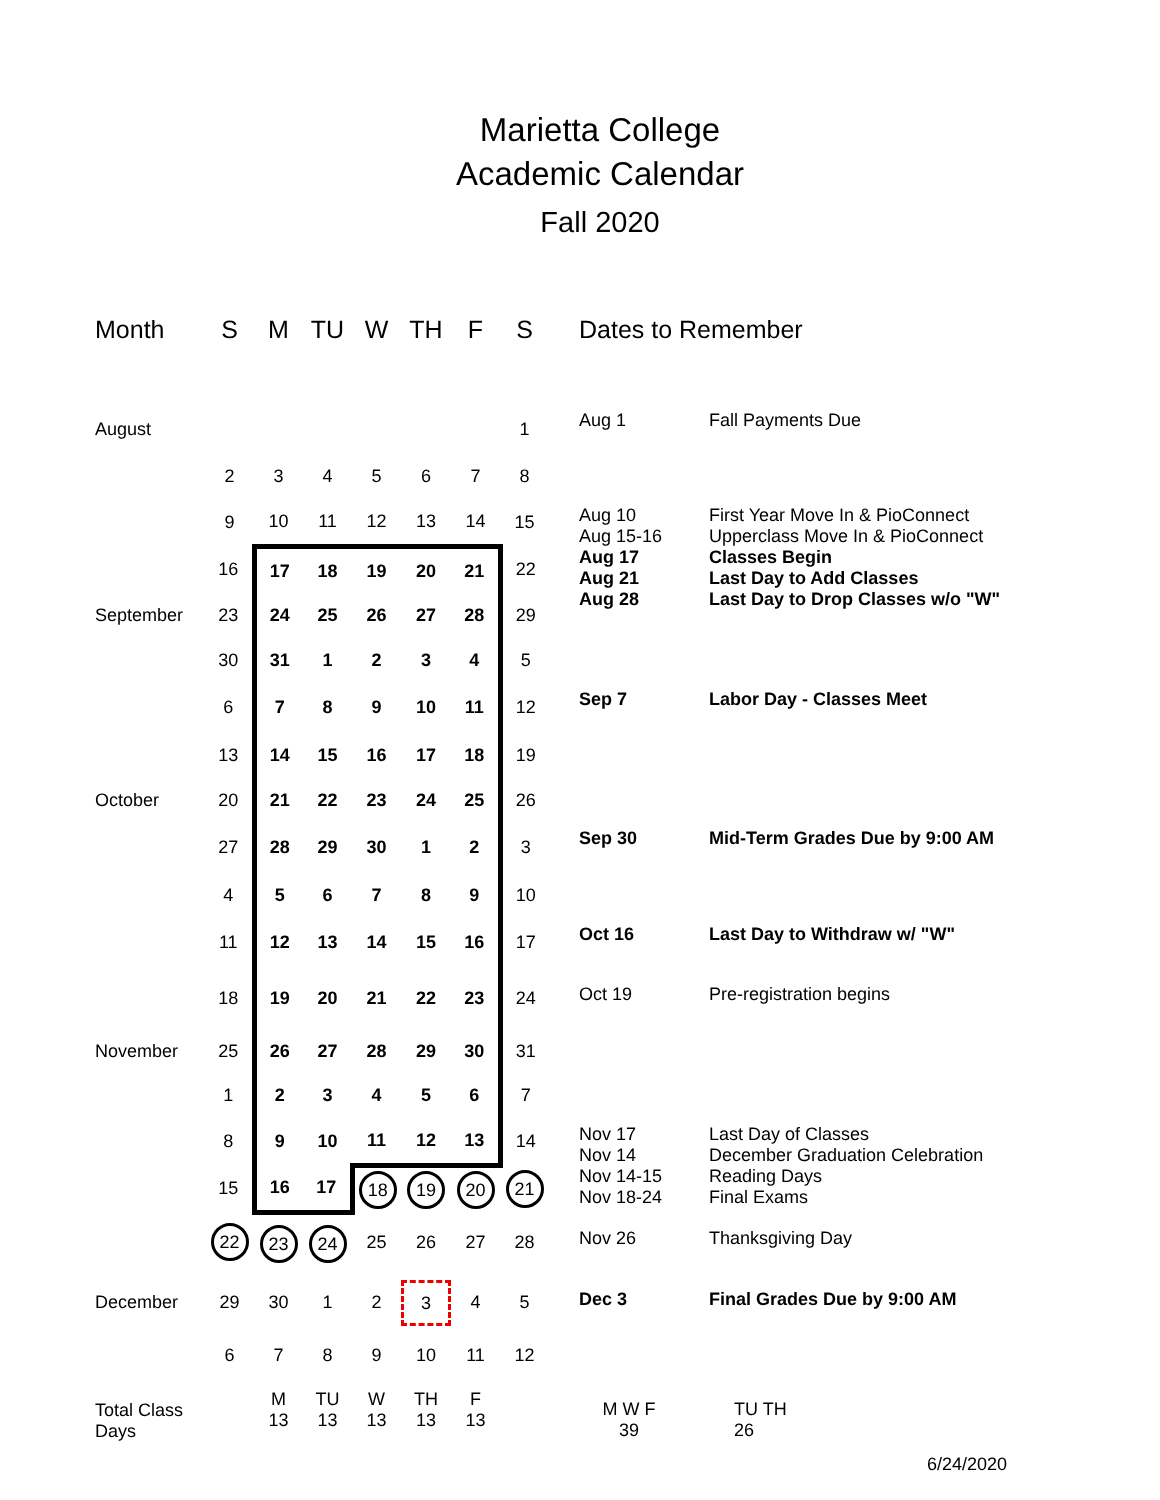Marietta College
Academic Calendar
Fall 2020
| Month | S | M | TU | W | TH | F | S | Dates to Remember | |
| --- | --- | --- | --- | --- | --- | --- | --- | --- | --- |
| August | | | | | | | 1 | Aug 1 | Fall Payments Due |
| | 2 | 3 | 4 | 5 | 6 | 7 | 8 | | |
| | 9 | 10 | 11 | 12 | 13 | 14 | 15 | Aug 10 Aug 15-16 Aug 17 Aug 21 Aug 28 | First Year Move In & PioConnect Upperclass Move In & PioConnect Classes Begin Last Day to Add Classes Last Day to Drop Classes w/o "W" |
| | 16 | 17 | 18 | 19 | 20 | 21 | 22 | | |
| September | 23 | 24 | 25 | 26 | 27 | 28 | 29 | | |
| | 30 | 31 | 1 | 2 | 3 | 4 | 5 | | |
| | 6 | 7 | 8 | 9 | 10 | 11 | 12 | Sep 7 | Labor Day - Classes Meet |
| | 13 | 14 | 15 | 16 | 17 | 18 | 19 | | |
| October | 20 | 21 | 22 | 23 | 24 | 25 | 26 | | |
| | 27 | 28 | 29 | 30 | 1 | 2 | 3 | Sep 30 | Mid-Term Grades Due by 9:00 AM |
| | 4 | 5 | 6 | 7 | 8 | 9 | 10 | | |
| | 11 | 12 | 13 | 14 | 15 | 16 | 17 | Oct 16 | Last Day to Withdraw w/ "W" |
| | 18 | 19 | 20 | 21 | 22 | 23 | 24 | Oct 19 | Pre-registration begins |
| November | 25 | 26 | 27 | 28 | 29 | 30 | 31 | | |
| | 1 | 2 | 3 | 4 | 5 | 6 | 7 | | |
| | 8 | 9 | 10 | 11 | 12 | 13 | 14 | Nov 17 Nov 14 Nov 14-15 Nov 18-24 | Last Day of Classes December Graduation Celebration Reading Days Final Exams |
| | 15 | 16 | 17 | 18 | 19 | 20 | 21 | | |
| | 22 | 23 | 24 | 25 | 26 | 27 | 28 | Nov 26 | Thanksgiving Day |
| December | 29 | 30 | 1 | 2 | 3 | 4 | 5 | Dec 3 | Final Grades Due by 9:00 AM |
| | 6 | 7 | 8 | 9 | 10 | 11 | 12 | | |
| Total Class Days | | M 13 | TU 13 | W 13 | TH 13 | F 13 | | M W F 39 | TU TH 26 |
| 6/24/2020 | | | | | | | | | |